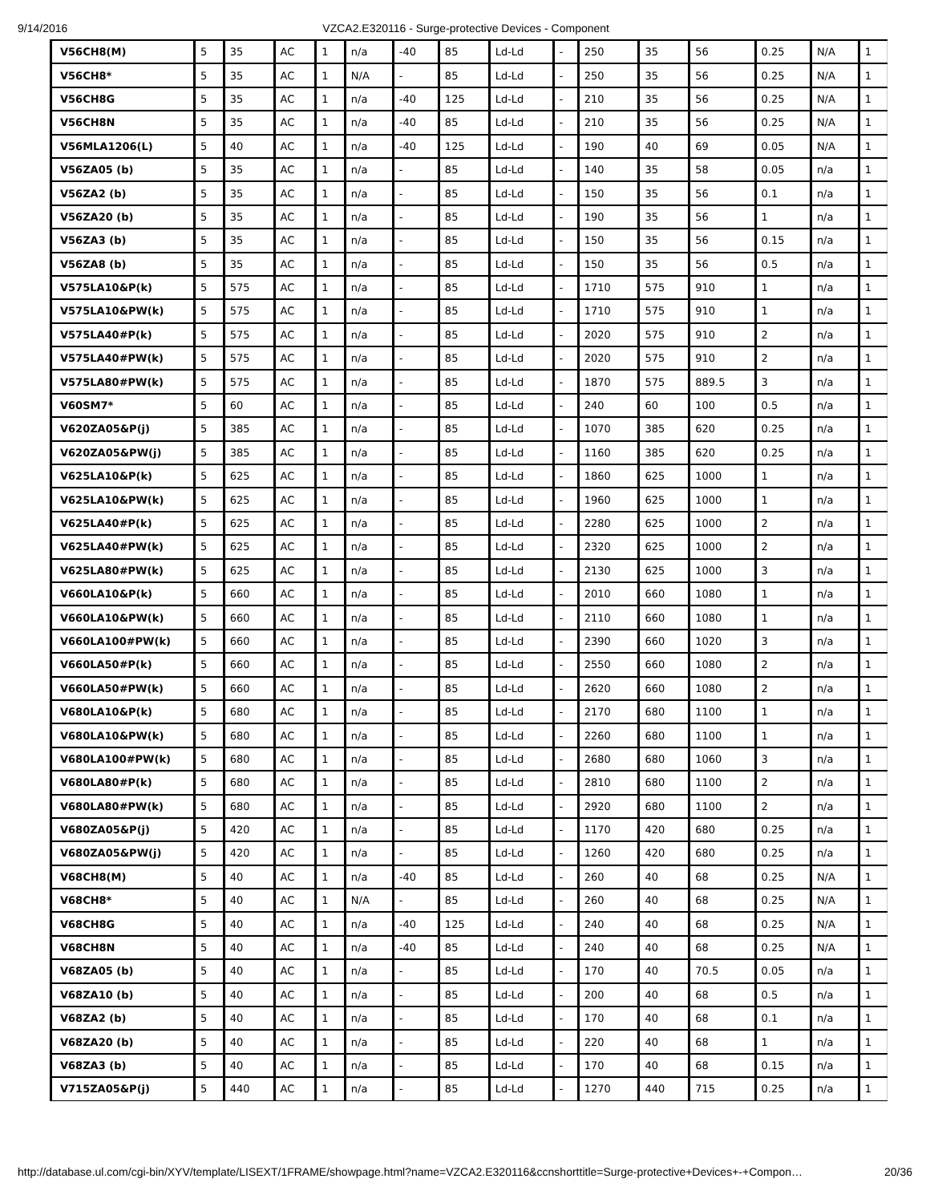9/14/2016 VZCA2.E320116 - Surge-protective Devices - Component
| V56CH8(M) | 5 | 35 | AC | 1 | n/a | -40 | 85 | Ld-Ld | - | 250 | 35 | 56 | 0.25 | N/A | 1 |
| V56CH8* | 5 | 35 | AC | 1 | N/A | - | 85 | Ld-Ld | - | 250 | 35 | 56 | 0.25 | N/A | 1 |
| V56CH8G | 5 | 35 | AC | 1 | n/a | -40 | 125 | Ld-Ld | - | 210 | 35 | 56 | 0.25 | N/A | 1 |
| V56CH8N | 5 | 35 | AC | 1 | n/a | -40 | 85 | Ld-Ld | - | 210 | 35 | 56 | 0.25 | N/A | 1 |
| V56MLA1206(L) | 5 | 40 | AC | 1 | n/a | -40 | 125 | Ld-Ld | - | 190 | 40 | 69 | 0.05 | N/A | 1 |
| V56ZA05 (b) | 5 | 35 | AC | 1 | n/a | - | 85 | Ld-Ld | - | 140 | 35 | 58 | 0.05 | n/a | 1 |
| V56ZA2 (b) | 5 | 35 | AC | 1 | n/a | - | 85 | Ld-Ld | - | 150 | 35 | 56 | 0.1 | n/a | 1 |
| V56ZA20 (b) | 5 | 35 | AC | 1 | n/a | - | 85 | Ld-Ld | - | 190 | 35 | 56 | 1 | n/a | 1 |
| V56ZA3 (b) | 5 | 35 | AC | 1 | n/a | - | 85 | Ld-Ld | - | 150 | 35 | 56 | 0.15 | n/a | 1 |
| V56ZA8 (b) | 5 | 35 | AC | 1 | n/a | - | 85 | Ld-Ld | - | 150 | 35 | 56 | 0.5 | n/a | 1 |
| V575LA10&P(k) | 5 | 575 | AC | 1 | n/a | - | 85 | Ld-Ld | - | 1710 | 575 | 910 | 1 | n/a | 1 |
| V575LA10&PW(k) | 5 | 575 | AC | 1 | n/a | - | 85 | Ld-Ld | - | 1710 | 575 | 910 | 1 | n/a | 1 |
| V575LA40#P(k) | 5 | 575 | AC | 1 | n/a | - | 85 | Ld-Ld | - | 2020 | 575 | 910 | 2 | n/a | 1 |
| V575LA40#PW(k) | 5 | 575 | AC | 1 | n/a | - | 85 | Ld-Ld | - | 2020 | 575 | 910 | 2 | n/a | 1 |
| V575LA80#PW(k) | 5 | 575 | AC | 1 | n/a | - | 85 | Ld-Ld | - | 1870 | 575 | 889.5 | 3 | n/a | 1 |
| V60SM7* | 5 | 60 | AC | 1 | n/a | - | 85 | Ld-Ld | - | 240 | 60 | 100 | 0.5 | n/a | 1 |
| V620ZA05&P(j) | 5 | 385 | AC | 1 | n/a | - | 85 | Ld-Ld | - | 1070 | 385 | 620 | 0.25 | n/a | 1 |
| V620ZA05&PW(j) | 5 | 385 | AC | 1 | n/a | - | 85 | Ld-Ld | - | 1160 | 385 | 620 | 0.25 | n/a | 1 |
| V625LA10&P(k) | 5 | 625 | AC | 1 | n/a | - | 85 | Ld-Ld | - | 1860 | 625 | 1000 | 1 | n/a | 1 |
| V625LA10&PW(k) | 5 | 625 | AC | 1 | n/a | - | 85 | Ld-Ld | - | 1960 | 625 | 1000 | 1 | n/a | 1 |
| V625LA40#P(k) | 5 | 625 | AC | 1 | n/a | - | 85 | Ld-Ld | - | 2280 | 625 | 1000 | 2 | n/a | 1 |
| V625LA40#PW(k) | 5 | 625 | AC | 1 | n/a | - | 85 | Ld-Ld | - | 2320 | 625 | 1000 | 2 | n/a | 1 |
| V625LA80#PW(k) | 5 | 625 | AC | 1 | n/a | - | 85 | Ld-Ld | - | 2130 | 625 | 1000 | 3 | n/a | 1 |
| V660LA10&P(k) | 5 | 660 | AC | 1 | n/a | - | 85 | Ld-Ld | - | 2010 | 660 | 1080 | 1 | n/a | 1 |
| V660LA10&PW(k) | 5 | 660 | AC | 1 | n/a | - | 85 | Ld-Ld | - | 2110 | 660 | 1080 | 1 | n/a | 1 |
| V660LA100#PW(k) | 5 | 660 | AC | 1 | n/a | - | 85 | Ld-Ld | - | 2390 | 660 | 1020 | 3 | n/a | 1 |
| V660LA50#P(k) | 5 | 660 | AC | 1 | n/a | - | 85 | Ld-Ld | - | 2550 | 660 | 1080 | 2 | n/a | 1 |
| V660LA50#PW(k) | 5 | 660 | AC | 1 | n/a | - | 85 | Ld-Ld | - | 2620 | 660 | 1080 | 2 | n/a | 1 |
| V680LA10&P(k) | 5 | 680 | AC | 1 | n/a | - | 85 | Ld-Ld | - | 2170 | 680 | 1100 | 1 | n/a | 1 |
| V680LA10&PW(k) | 5 | 680 | AC | 1 | n/a | - | 85 | Ld-Ld | - | 2260 | 680 | 1100 | 1 | n/a | 1 |
| V680LA100#PW(k) | 5 | 680 | AC | 1 | n/a | - | 85 | Ld-Ld | - | 2680 | 680 | 1060 | 3 | n/a | 1 |
| V680LA80#P(k) | 5 | 680 | AC | 1 | n/a | - | 85 | Ld-Ld | - | 2810 | 680 | 1100 | 2 | n/a | 1 |
| V680LA80#PW(k) | 5 | 680 | AC | 1 | n/a | - | 85 | Ld-Ld | - | 2920 | 680 | 1100 | 2 | n/a | 1 |
| V680ZA05&P(j) | 5 | 420 | AC | 1 | n/a | - | 85 | Ld-Ld | - | 1170 | 420 | 680 | 0.25 | n/a | 1 |
| V680ZA05&PW(j) | 5 | 420 | AC | 1 | n/a | - | 85 | Ld-Ld | - | 1260 | 420 | 680 | 0.25 | n/a | 1 |
| V68CH8(M) | 5 | 40 | AC | 1 | n/a | -40 | 85 | Ld-Ld | - | 260 | 40 | 68 | 0.25 | N/A | 1 |
| V68CH8* | 5 | 40 | AC | 1 | N/A | - | 85 | Ld-Ld | - | 260 | 40 | 68 | 0.25 | N/A | 1 |
| V68CH8G | 5 | 40 | AC | 1 | n/a | -40 | 125 | Ld-Ld | - | 240 | 40 | 68 | 0.25 | N/A | 1 |
| V68CH8N | 5 | 40 | AC | 1 | n/a | -40 | 85 | Ld-Ld | - | 240 | 40 | 68 | 0.25 | N/A | 1 |
| V68ZA05 (b) | 5 | 40 | AC | 1 | n/a | - | 85 | Ld-Ld | - | 170 | 40 | 70.5 | 0.05 | n/a | 1 |
| V68ZA10 (b) | 5 | 40 | AC | 1 | n/a | - | 85 | Ld-Ld | - | 200 | 40 | 68 | 0.5 | n/a | 1 |
| V68ZA2 (b) | 5 | 40 | AC | 1 | n/a | - | 85 | Ld-Ld | - | 170 | 40 | 68 | 0.1 | n/a | 1 |
| V68ZA20 (b) | 5 | 40 | AC | 1 | n/a | - | 85 | Ld-Ld | - | 220 | 40 | 68 | 1 | n/a | 1 |
| V68ZA3 (b) | 5 | 40 | AC | 1 | n/a | - | 85 | Ld-Ld | - | 170 | 40 | 68 | 0.15 | n/a | 1 |
| V715ZA05&P(j) | 5 | 440 | AC | 1 | n/a | - | 85 | Ld-Ld | - | 1270 | 440 | 715 | 0.25 | n/a | 1 |
http://database.ul.com/cgi-bin/XYV/template/LISEXT/1FRAME/showpage.html?name=VZCA2.E320116&ccnshorttitle=Surge-protective+Devices+-+Compon… 20/36